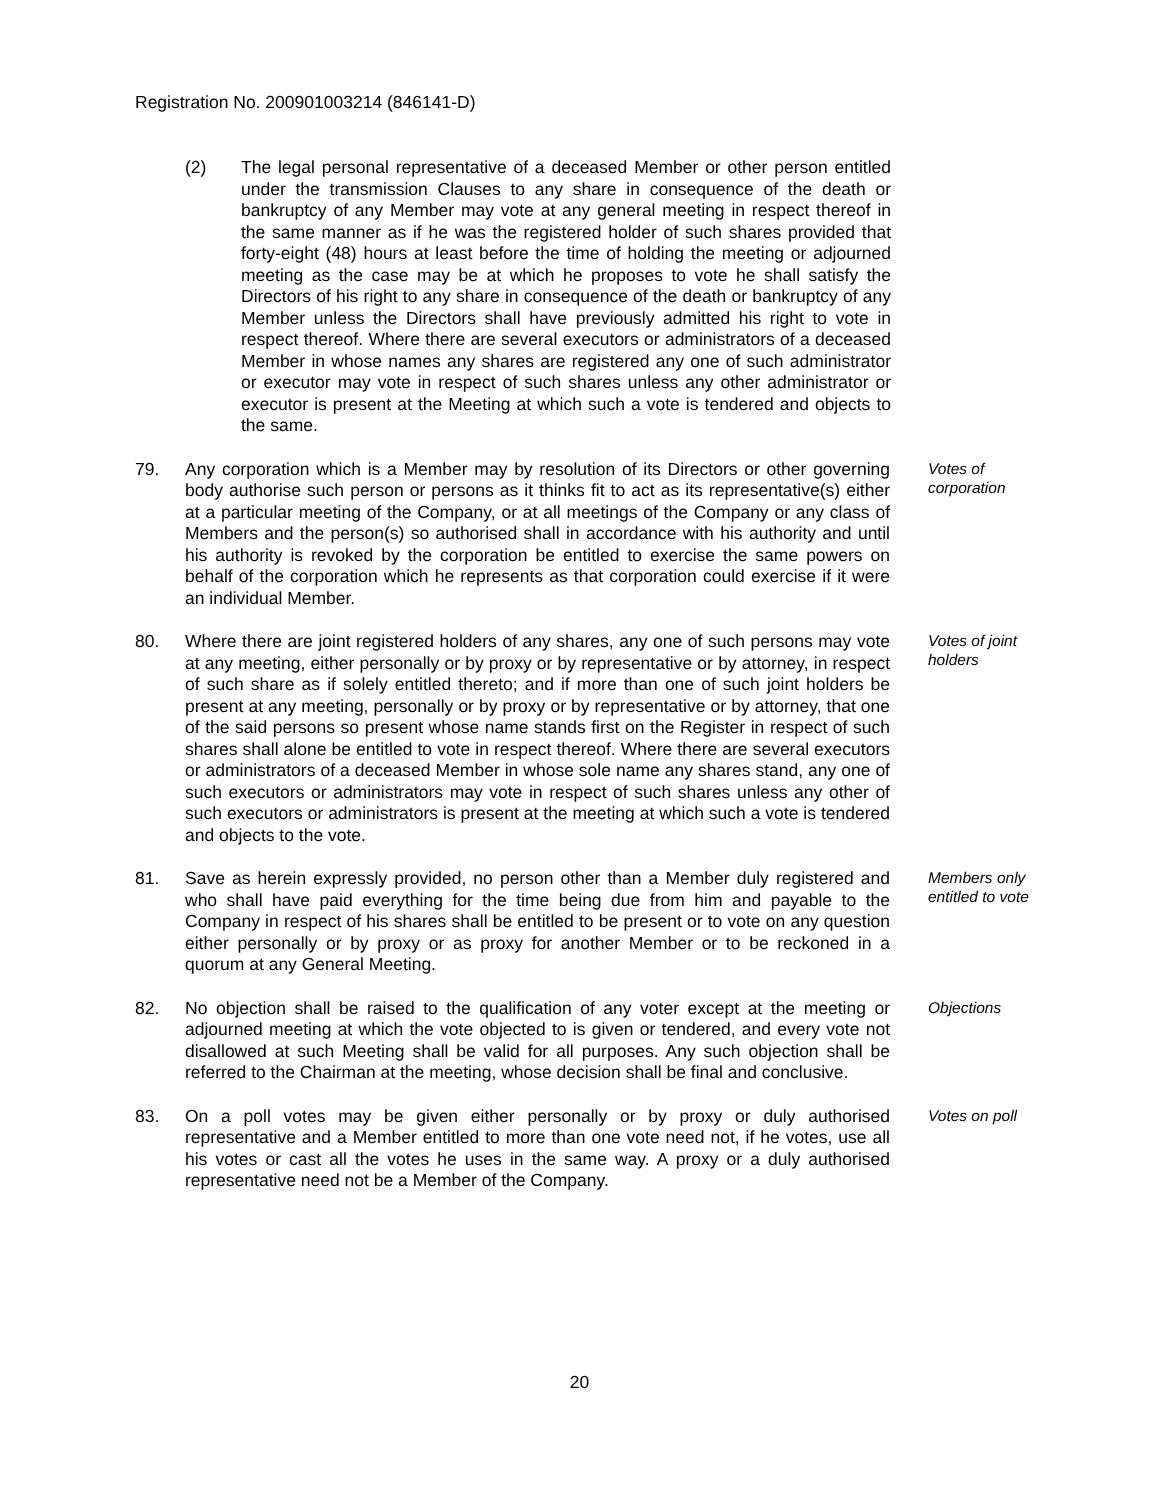Registration No. 200901003214 (846141-D)
(2) The legal personal representative of a deceased Member or other person entitled under the transmission Clauses to any share in consequence of the death or bankruptcy of any Member may vote at any general meeting in respect thereof in the same manner as if he was the registered holder of such shares provided that forty-eight (48) hours at least before the time of holding the meeting or adjourned meeting as the case may be at which he proposes to vote he shall satisfy the Directors of his right to any share in consequence of the death or bankruptcy of any Member unless the Directors shall have previously admitted his right to vote in respect thereof. Where there are several executors or administrators of a deceased Member in whose names any shares are registered any one of such administrator or executor may vote in respect of such shares unless any other administrator or executor is present at the Meeting at which such a vote is tendered and objects to the same.
79. Any corporation which is a Member may by resolution of its Directors or other governing body authorise such person or persons as it thinks fit to act as its representative(s) either at a particular meeting of the Company, or at all meetings of the Company or any class of Members and the person(s) so authorised shall in accordance with his authority and until his authority is revoked by the corporation be entitled to exercise the same powers on behalf of the corporation which he represents as that corporation could exercise if it were an individual Member.
Votes of corporation
80. Where there are joint registered holders of any shares, any one of such persons may vote at any meeting, either personally or by proxy or by representative or by attorney, in respect of such share as if solely entitled thereto; and if more than one of such joint holders be present at any meeting, personally or by proxy or by representative or by attorney, that one of the said persons so present whose name stands first on the Register in respect of such shares shall alone be entitled to vote in respect thereof. Where there are several executors or administrators of a deceased Member in whose sole name any shares stand, any one of such executors or administrators may vote in respect of such shares unless any other of such executors or administrators is present at the meeting at which such a vote is tendered and objects to the vote.
Votes of joint holders
81. Save as herein expressly provided, no person other than a Member duly registered and who shall have paid everything for the time being due from him and payable to the Company in respect of his shares shall be entitled to be present or to vote on any question either personally or by proxy or as proxy for another Member or to be reckoned in a quorum at any General Meeting.
Members only entitled to vote
82. No objection shall be raised to the qualification of any voter except at the meeting or adjourned meeting at which the vote objected to is given or tendered, and every vote not disallowed at such Meeting shall be valid for all purposes. Any such objection shall be referred to the Chairman at the meeting, whose decision shall be final and conclusive.
Objections
83. On a poll votes may be given either personally or by proxy or duly authorised representative and a Member entitled to more than one vote need not, if he votes, use all his votes or cast all the votes he uses in the same way. A proxy or a duly authorised representative need not be a Member of the Company.
Votes on poll
20